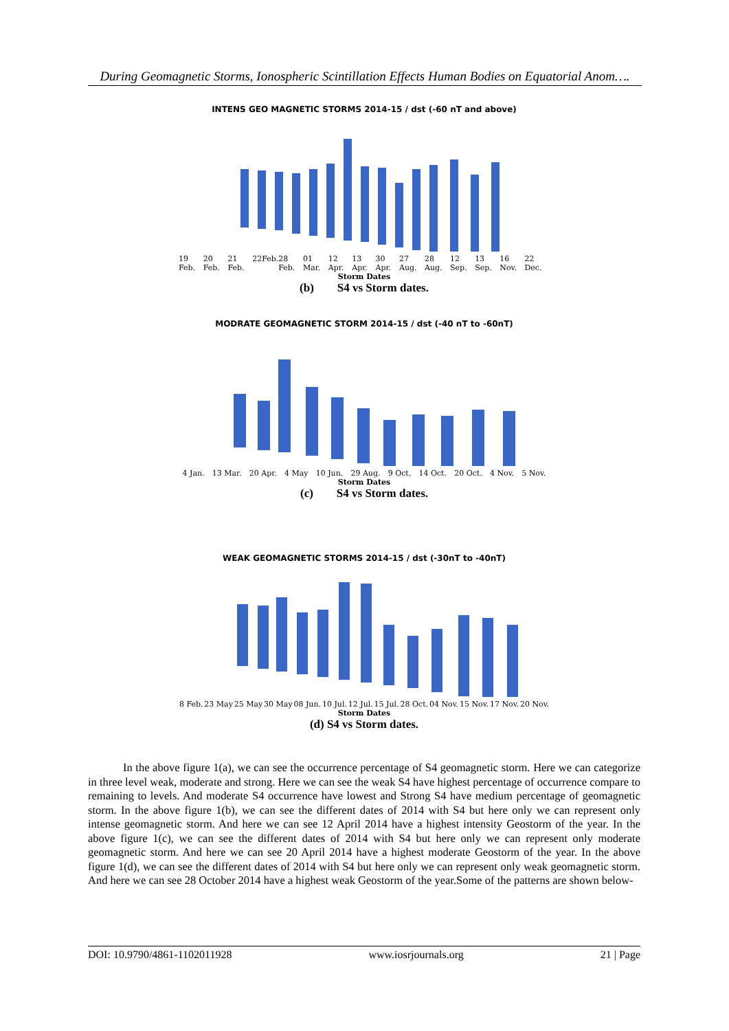During Geomagnetic Storms, Ionospheric Scintillation Effects Human Bodies on Equatorial Anom….
INTENS GEO MAGNETIC STORMS 2014-15 / dst (-60 nT and above)
19 Feb. 20 Feb. 21 Feb. 22Feb. 28 Feb. 01 Mar. 12 Apr. 13 Apr. 30 Apr. 27 Aug. 28 Aug. 12 Sep. 13 Sep. 16 Nov. 22 Dec.
Storm Dates
(b) S4 vs Storm dates.
MODRATE GEOMAGNETIC STORM 2014-15 / dst (-40 nT to -60nT)
4 Jan. 13 Mar. 20 Apr. 4 May 10 Jun. 29 Aug. 9 Oct. 14 Oct. 20 Oct. 4 Nov. 5 Nov.
Storm Dates
(c) S4 vs Storm dates.
WEAK GEOMAGNETIC STORMS 2014-15 / dst (-30nT to -40nT)
8 Feb. 23 May 25 May 30 May 08 Jun. 10 Jul. 12 Jul. 15 Jul. 28 Oct. 04 Nov. 15 Nov. 17 Nov. 20 Nov.
Storm Dates
(d) S4 vs Storm dates.
In the above figure 1(a), we can see the occurrence percentage of S4 geomagnetic storm. Here we can categorize in three level weak, moderate and strong. Here we can see the weak S4 have highest percentage of occurrence compare to remaining to levels. And moderate S4 occurrence have lowest and Strong S4 have medium percentage of geomagnetic storm. In the above figure 1(b), we can see the different dates of 2014 with S4 but here only we can represent only intense geomagnetic storm. And here we can see 12 April 2014 have a highest intensity Geostorm of the year. In the above figure 1(c), we can see the different dates of 2014 with S4 but here only we can represent only moderate geomagnetic storm. And here we can see 20 April 2014 have a highest moderate Geostorm of the year. In the above figure 1(d), we can see the different dates of 2014 with S4 but here only we can represent only weak geomagnetic storm. And here we can see 28 October 2014 have a highest weak Geostorm of the year.Some of the patterns are shown below-
DOI: 10.9790/4861-1102011928 www.iosrjournals.org 21 | Page